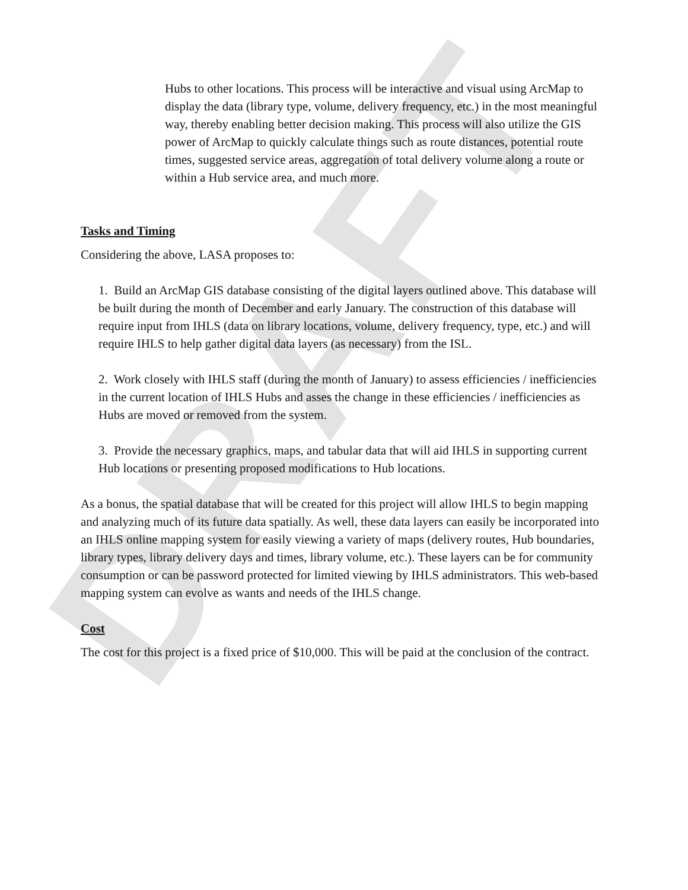DRAFT
Hubs to other locations. This process will be interactive and visual using ArcMap to display the data (library type, volume, delivery frequency, etc.) in the most meaningful way, thereby enabling better decision making. This process will also utilize the GIS power of ArcMap to quickly calculate things such as route distances, potential route times, suggested service areas, aggregation of total delivery volume along a route or within a Hub service area, and much more.
Tasks and Timing
Considering the above, LASA proposes to:
1. Build an ArcMap GIS database consisting of the digital layers outlined above. This database will be built during the month of December and early January. The construction of this database will require input from IHLS (data on library locations, volume, delivery frequency, type, etc.) and will require IHLS to help gather digital data layers (as necessary) from the ISL.
2. Work closely with IHLS staff (during the month of January) to assess efficiencies / inefficiencies in the current location of IHLS Hubs and asses the change in these efficiencies / inefficiencies as Hubs are moved or removed from the system.
3. Provide the necessary graphics, maps, and tabular data that will aid IHLS in supporting current Hub locations or presenting proposed modifications to Hub locations.
As a bonus, the spatial database that will be created for this project will allow IHLS to begin mapping and analyzing much of its future data spatially. As well, these data layers can easily be incorporated into an IHLS online mapping system for easily viewing a variety of maps (delivery routes, Hub boundaries, library types, library delivery days and times, library volume, etc.). These layers can be for community consumption or can be password protected for limited viewing by IHLS administrators. This web-based mapping system can evolve as wants and needs of the IHLS change.
Cost
The cost for this project is a fixed price of $10,000. This will be paid at the conclusion of the contract.